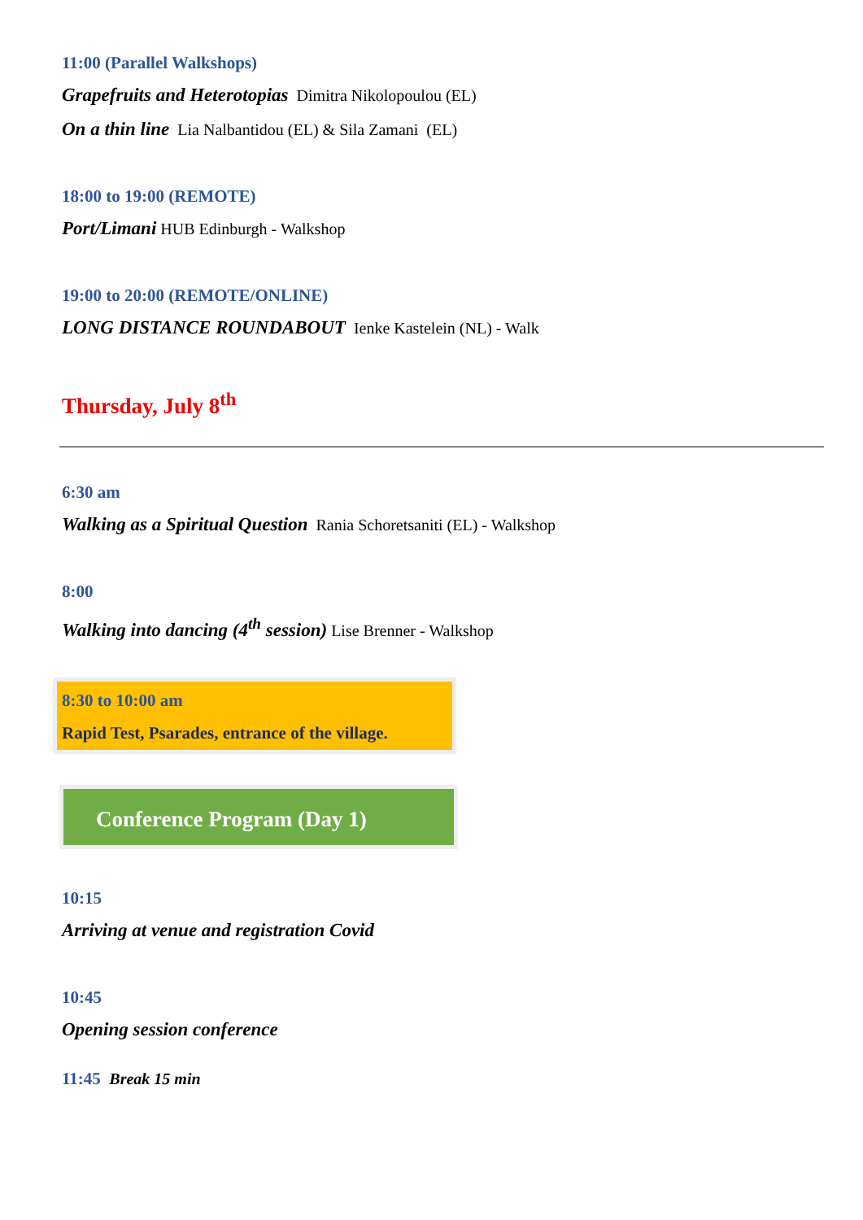11:00 (Parallel Walkshops)
Grapefruits and Heterotopias Dimitra Nikolopoulou (EL)
On a thin line Lia Nalbantidou (EL) & Sila Zamani (EL)
18:00 to 19:00 (REMOTE)
Port/Limani HUB Edinburgh - Walkshop
19:00 to 20:00 (REMOTE/ONLINE)
LONG DISTANCE ROUNDABOUT Ienke Kastelein (NL) - Walk
Thursday, July 8<sup>th</sup>
6:30 am
Walking as a Spiritual Question Rania Schoretsaniti (EL) - Walkshop
8:00
Walking into dancing (4<sup>th</sup> session) Lise Brenner - Walkshop
8:30 to 10:00 am
Rapid Test, Psarades, entrance of the village.
Conference Program (Day 1)
10:15
Arriving at venue and registration Covid
10:45
Opening session conference
11:45 Break 15 min